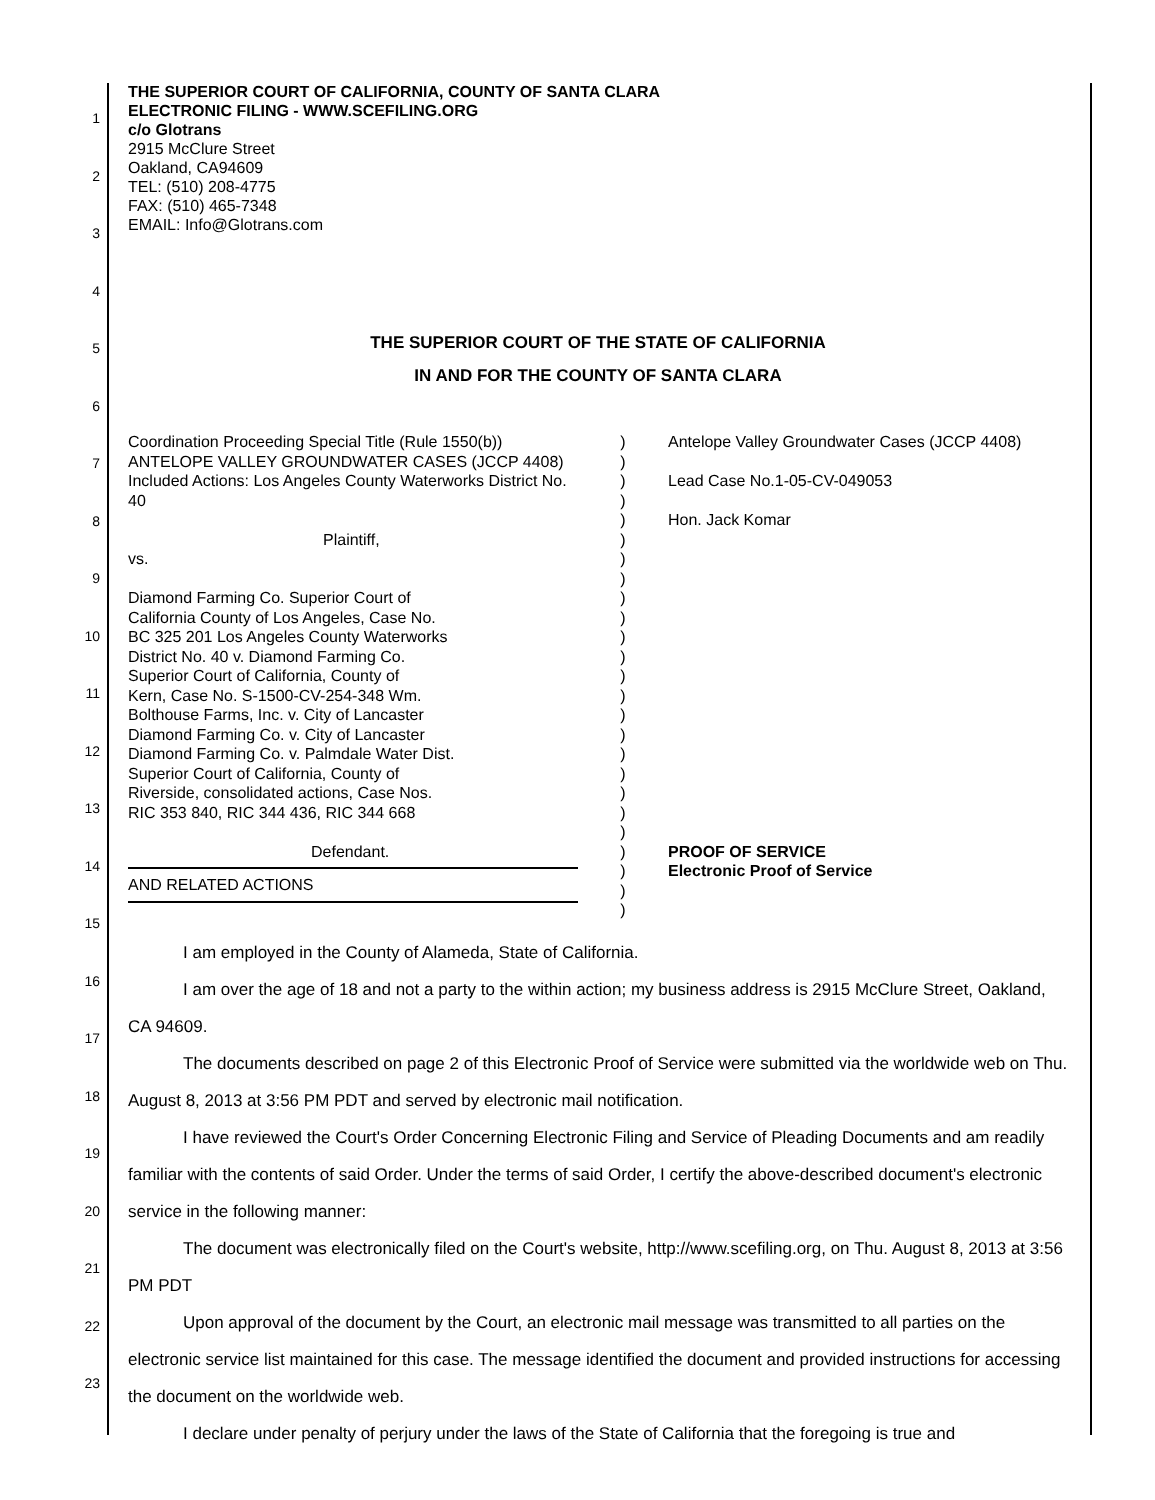1
2
3
4
5
6
7
8
9
10
11
12
13
14
15
16
17
18
19
20
21
22
23
THE SUPERIOR COURT OF CALIFORNIA, COUNTY OF SANTA CLARA
ELECTRONIC FILING - WWW.SCEFILING.ORG
c/o Glotrans
2915 McClure Street
Oakland, CA94609
TEL: (510) 208-4775
FAX: (510) 465-7348
EMAIL: Info@Glotrans.com
THE SUPERIOR COURT OF THE STATE OF CALIFORNIA
IN AND FOR THE COUNTY OF SANTA CLARA
Coordination Proceeding Special Title (Rule 1550(b)) ANTELOPE VALLEY GROUNDWATER CASES (JCCP 4408) Included Actions: Los Angeles County Waterworks District No. 40
Plaintiff,
vs.
Diamond Farming Co. Superior Court of
California County of Los Angeles, Case No.
BC 325 201 Los Angeles County Waterworks
District No. 40 v. Diamond Farming Co.
Superior Court of California, County of
Kern, Case No. S-1500-CV-254-348 Wm.
Bolthouse Farms, Inc. v. City of Lancaster
Diamond Farming Co. v. City of Lancaster
Diamond Farming Co. v. Palmdale Water Dist.
Superior Court of California, County of
Riverside, consolidated actions, Case Nos.
RIC 353 840, RIC 344 436, RIC 344 668
Defendant.
AND RELATED ACTIONS
)
)
)
)
)
)
)
)
)
)
)
)
)
)
)
)
)
)
)
)
)
)
)
)
)
Antelope Valley Groundwater Cases (JCCP 4408)
Lead Case No.1-05-CV-049053
Hon. Jack Komar
PROOF OF SERVICE
Electronic Proof of Service
I am employed in the County of Alameda, State of California.
I am over the age of 18 and not a party to the within action; my business address is 2915 McClure Street, Oakland, CA 94609.
The documents described on page 2 of this Electronic Proof of Service were submitted via the worldwide web on Thu. August 8, 2013 at 3:56 PM PDT and served by electronic mail notification.
I have reviewed the Court's Order Concerning Electronic Filing and Service of Pleading Documents and am readily familiar with the contents of said Order. Under the terms of said Order, I certify the above-described document's electronic service in the following manner:
The document was electronically filed on the Court's website, http://www.scefiling.org, on Thu. August 8, 2013 at 3:56 PM PDT
Upon approval of the document by the Court, an electronic mail message was transmitted to all parties on the electronic service list maintained for this case. The message identified the document and provided instructions for accessing the document on the worldwide web.
I declare under penalty of perjury under the laws of the State of California that the foregoing is true and